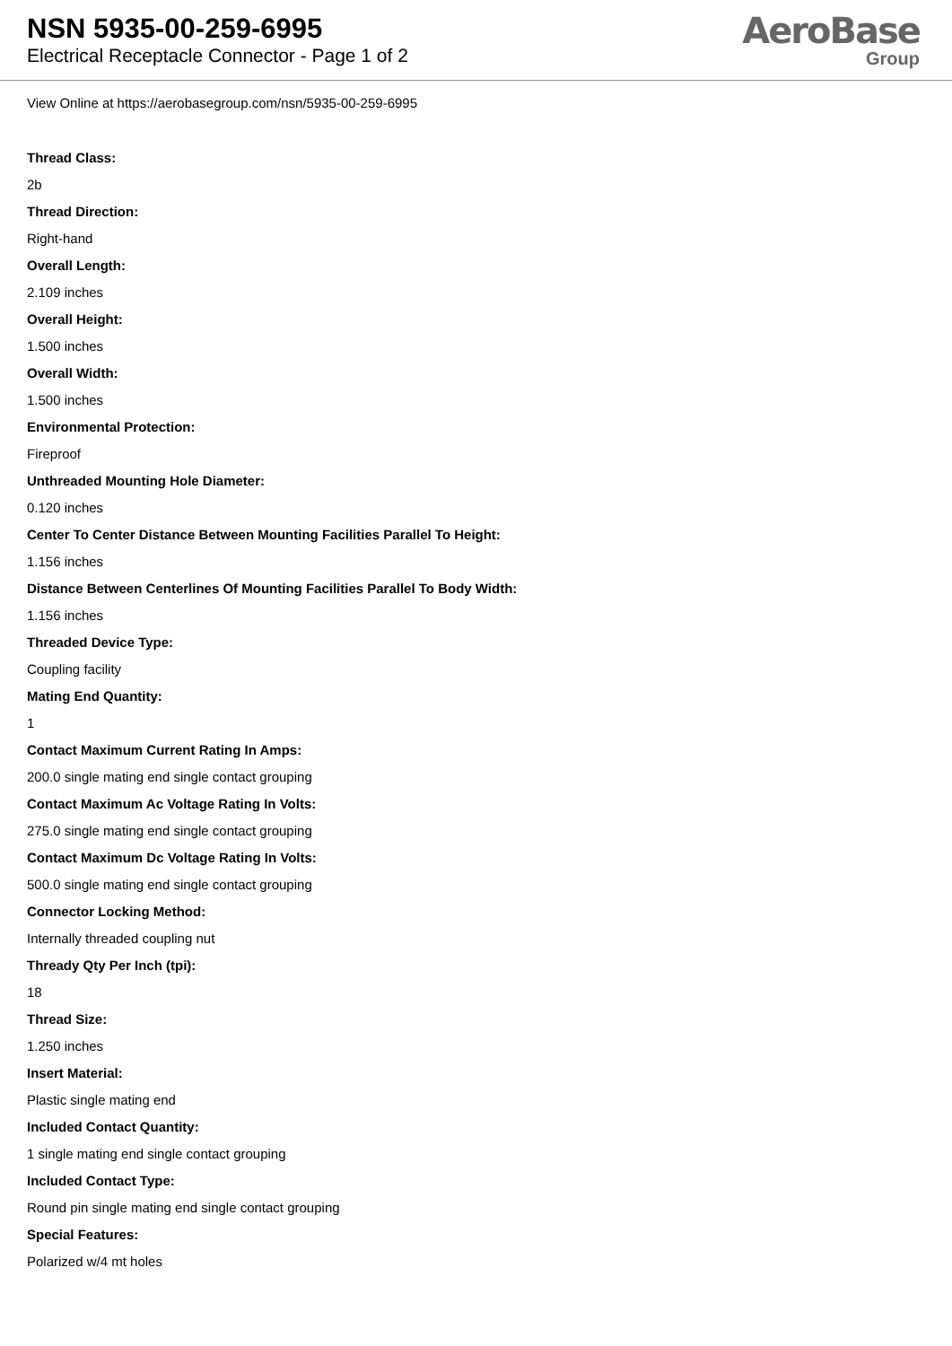NSN 5935-00-259-6995
Electrical Receptacle Connector - Page 1 of 2
AeroBase
Group
View Online at https://aerobasegroup.com/nsn/5935-00-259-6995
Thread Class:
2b
Thread Direction:
Right-hand
Overall Length:
2.109 inches
Overall Height:
1.500 inches
Overall Width:
1.500 inches
Environmental Protection:
Fireproof
Unthreaded Mounting Hole Diameter:
0.120 inches
Center To Center Distance Between Mounting Facilities Parallel To Height:
1.156 inches
Distance Between Centerlines Of Mounting Facilities Parallel To Body Width:
1.156 inches
Threaded Device Type:
Coupling facility
Mating End Quantity:
1
Contact Maximum Current Rating In Amps:
200.0 single mating end single contact grouping
Contact Maximum Ac Voltage Rating In Volts:
275.0 single mating end single contact grouping
Contact Maximum Dc Voltage Rating In Volts:
500.0 single mating end single contact grouping
Connector Locking Method:
Internally threaded coupling nut
Thready Qty Per Inch (tpi):
18
Thread Size:
1.250 inches
Insert Material:
Plastic single mating end
Included Contact Quantity:
1 single mating end single contact grouping
Included Contact Type:
Round pin single mating end single contact grouping
Special Features:
Polarized w/4 mt holes